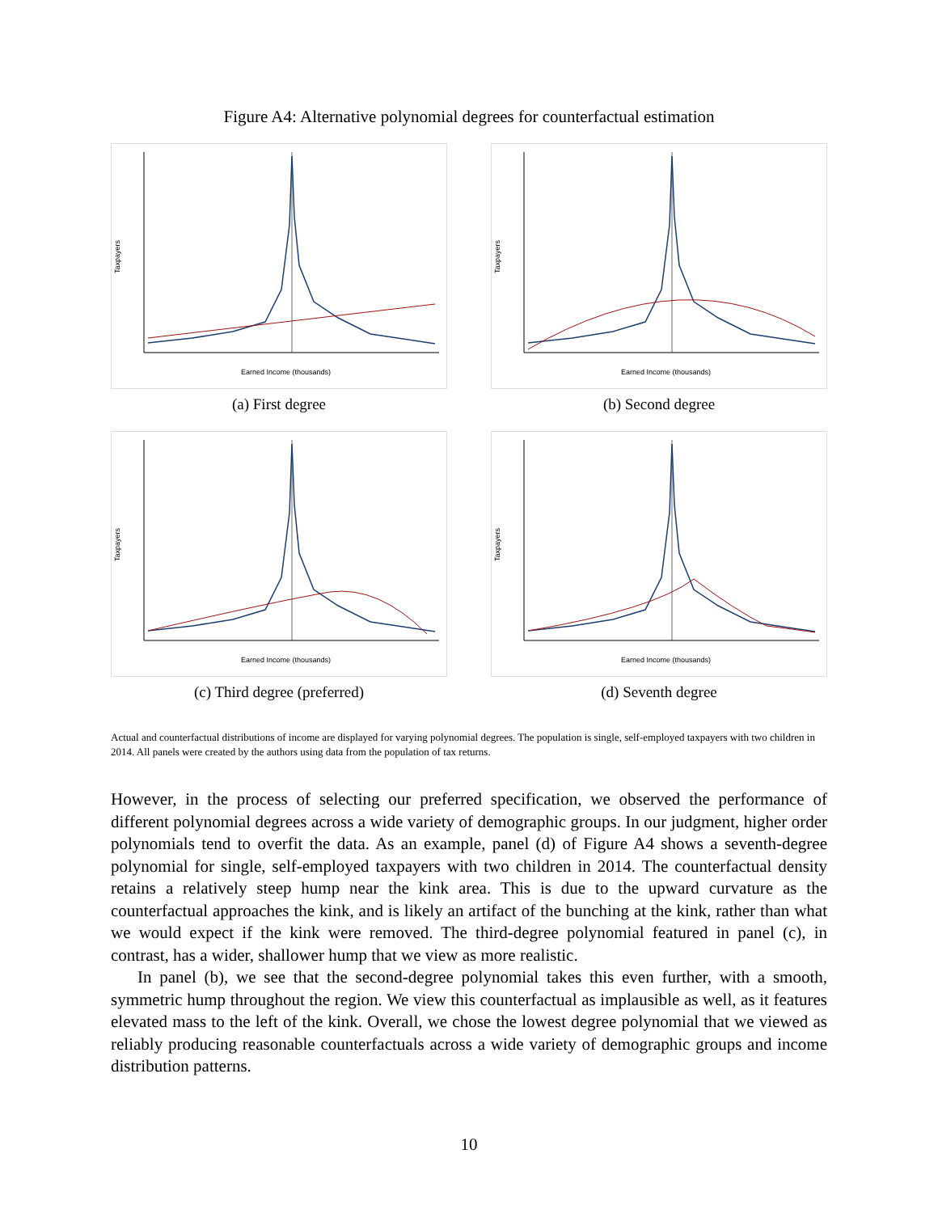Figure A4: Alternative polynomial degrees for counterfactual estimation
Taxpayers
Earned Income (thousands)
(a) First degree
Taxpayers
Earned Income (thousands)
(b) Second degree
Taxpayers
Earned Income (thousands)
(c) Third degree (preferred)
Taxpayers
Earned Income (thousands)
(d) Seventh degree
Actual and counterfactual distributions of income are displayed for varying polynomial degrees. The population is single, self-employed taxpayers with two children in 2014. All panels were created by the authors using data from the population of tax returns.
However, in the process of selecting our preferred specification, we observed the performance of different polynomial degrees across a wide variety of demographic groups. In our judgment, higher order polynomials tend to overfit the data. As an example, panel (d) of Figure A4 shows a seventh-degree polynomial for single, self-employed taxpayers with two children in 2014. The counterfactual density retains a relatively steep hump near the kink area. This is due to the upward curvature as the counterfactual approaches the kink, and is likely an artifact of the bunching at the kink, rather than what we would expect if the kink were removed. The third-degree polynomial featured in panel (c), in contrast, has a wider, shallower hump that we view as more realistic.
In panel (b), we see that the second-degree polynomial takes this even further, with a smooth, symmetric hump throughout the region. We view this counterfactual as implausible as well, as it features elevated mass to the left of the kink. Overall, we chose the lowest degree polynomial that we viewed as reliably producing reasonable counterfactuals across a wide variety of demographic groups and income distribution patterns.
10